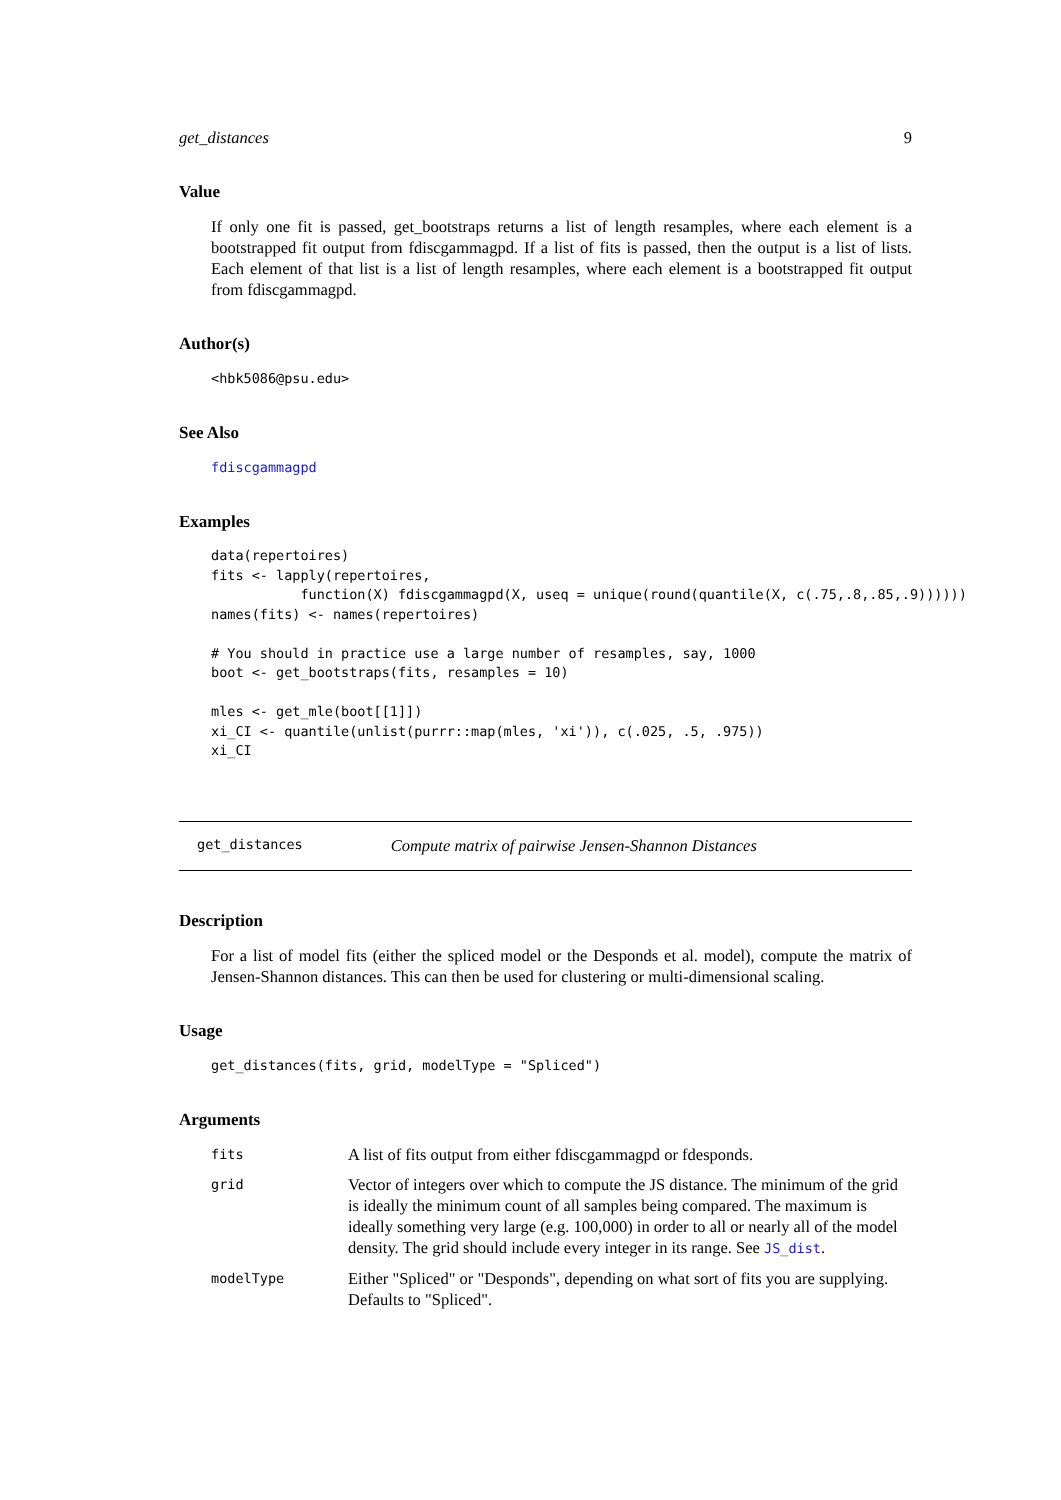get_distances 9
Value
If only one fit is passed, get_bootstraps returns a list of length resamples, where each element is a bootstrapped fit output from fdiscgammagpd. If a list of fits is passed, then the output is a list of lists. Each element of that list is a list of length resamples, where each element is a bootstrapped fit output from fdiscgammagpd.
Author(s)
<hbk5086@psu.edu>
See Also
fdiscgammagpd
Examples
data(repertoires)
fits <- lapply(repertoires,
           function(X) fdiscgammagpd(X, useq = unique(round(quantile(X, c(.75,.8,.85,.9))))))
names(fits) <- names(repertoires)

# You should in practice use a large number of resamples, say, 1000
boot <- get_bootstraps(fits, resamples = 10)

mles <- get_mle(boot[[1]])
xi_CI <- quantile(unlist(purrr::map(mles, 'xi')), c(.025, .5, .975))
xi_CI
get_distances Compute matrix of pairwise Jensen-Shannon Distances
Description
For a list of model fits (either the spliced model or the Desponds et al. model), compute the matrix of Jensen-Shannon distances. This can then be used for clustering or multi-dimensional scaling.
Usage
get_distances(fits, grid, modelType = "Spliced")
Arguments
| fits | A list of fits output from either fdiscgammagpd or fdesponds. |
| grid | Vector of integers over which to compute the JS distance. The minimum of the grid is ideally the minimum count of all samples being compared. The maximum is ideally something very large (e.g. 100,000) in order to all or nearly all of the model density. The grid should include every integer in its range. See JS_dist . |
| modelType | Either "Spliced" or "Desponds", depending on what sort of fits you are supplying. Defaults to "Spliced". |